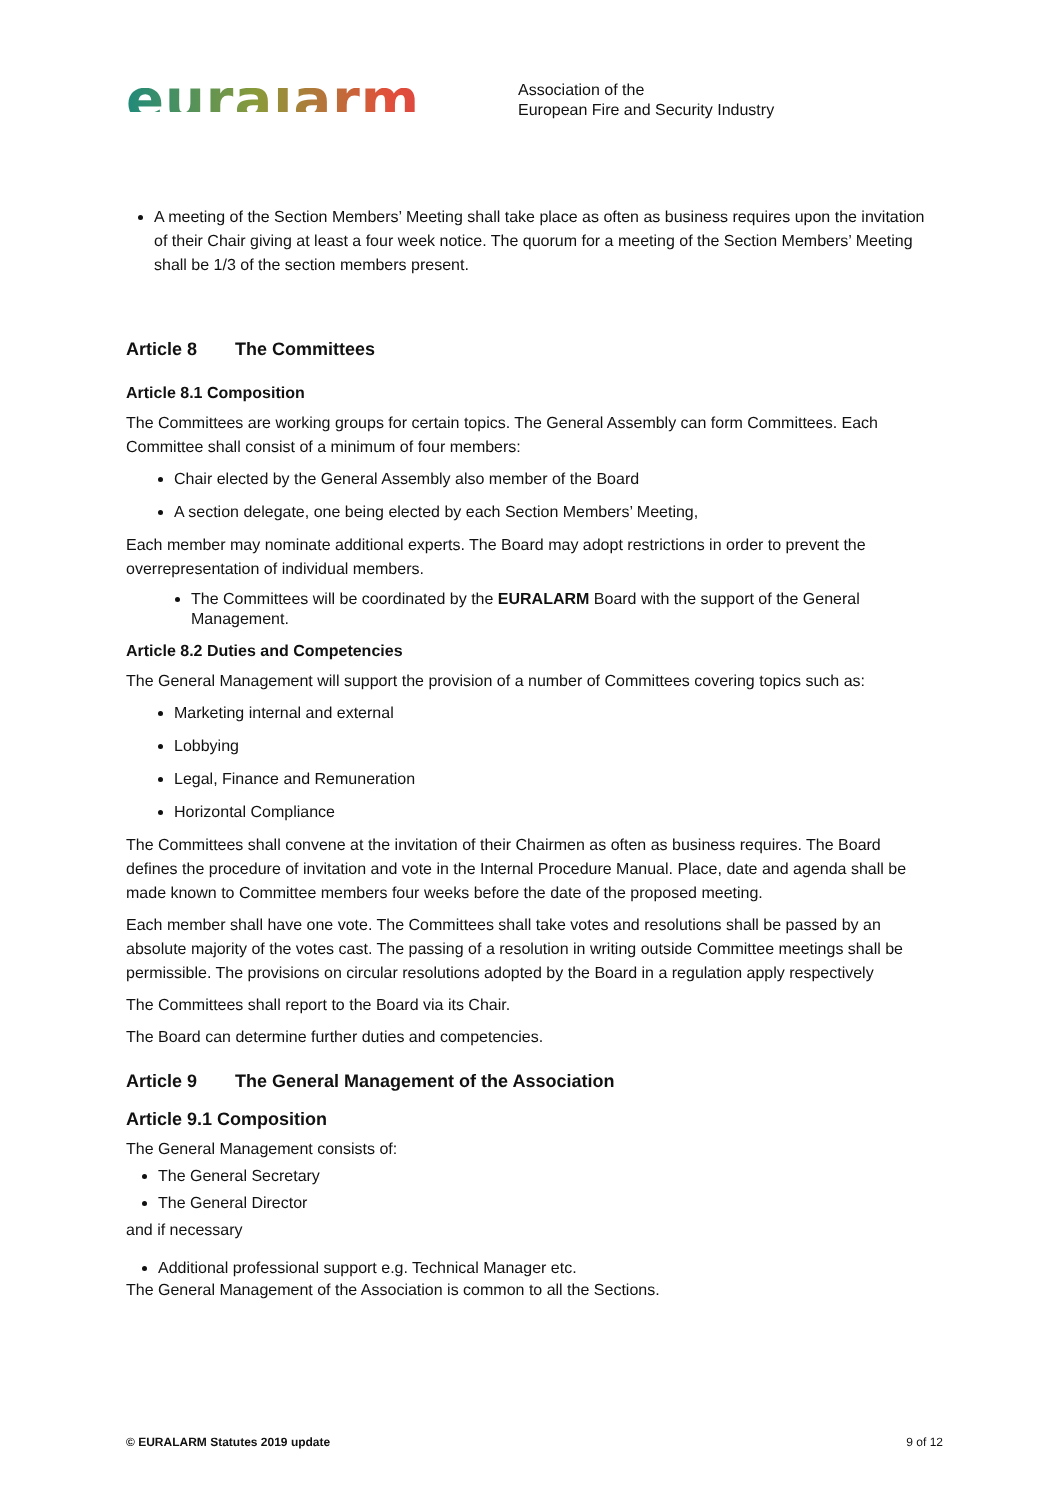euralarm
Association of the
European Fire and Security Industry
A meeting of the Section Members’ Meeting shall take place as often as business requires upon the invitation of their Chair giving at least a four week notice. The quorum for a meeting of the Section Members’ Meeting shall be 1/3 of the section members present.
Article 8 The Committees
Article 8.1 Composition
The Committees are working groups for certain topics. The General Assembly can form Committees. Each Committee shall consist of a minimum of four members:
Chair elected by the General Assembly also member of the Board
A section delegate, one being elected by each Section Members’ Meeting,
Each member may nominate additional experts. The Board may adopt restrictions in order to prevent the overrepresentation of individual members.
The Committees will be coordinated by the EURALARM Board with the support of the General Management.
Article 8.2 Duties and Competencies
The General Management will support the provision of a number of Committees covering topics such as:
Marketing internal and external
Lobbying
Legal, Finance and Remuneration
Horizontal Compliance
The Committees shall convene at the invitation of their Chairmen as often as business requires. The Board defines the procedure of invitation and vote in the Internal Procedure Manual. Place, date and agenda shall be made known to Committee members four weeks before the date of the proposed meeting.
Each member shall have one vote. The Committees shall take votes and resolutions shall be passed by an absolute majority of the votes cast. The passing of a resolution in writing outside Committee meetings shall be permissible. The provisions on circular resolutions adopted by the Board in a regulation apply respectively
The Committees shall report to the Board via its Chair.
The Board can determine further duties and competencies.
Article 9 The General Management of the Association
Article 9.1 Composition
The General Management consists of:
The General Secretary
The General Director
and if necessary
Additional professional support e.g. Technical Manager etc.
The General Management of the Association is common to all the Sections.
© EURALARM Statutes 2019 update 9 of 12